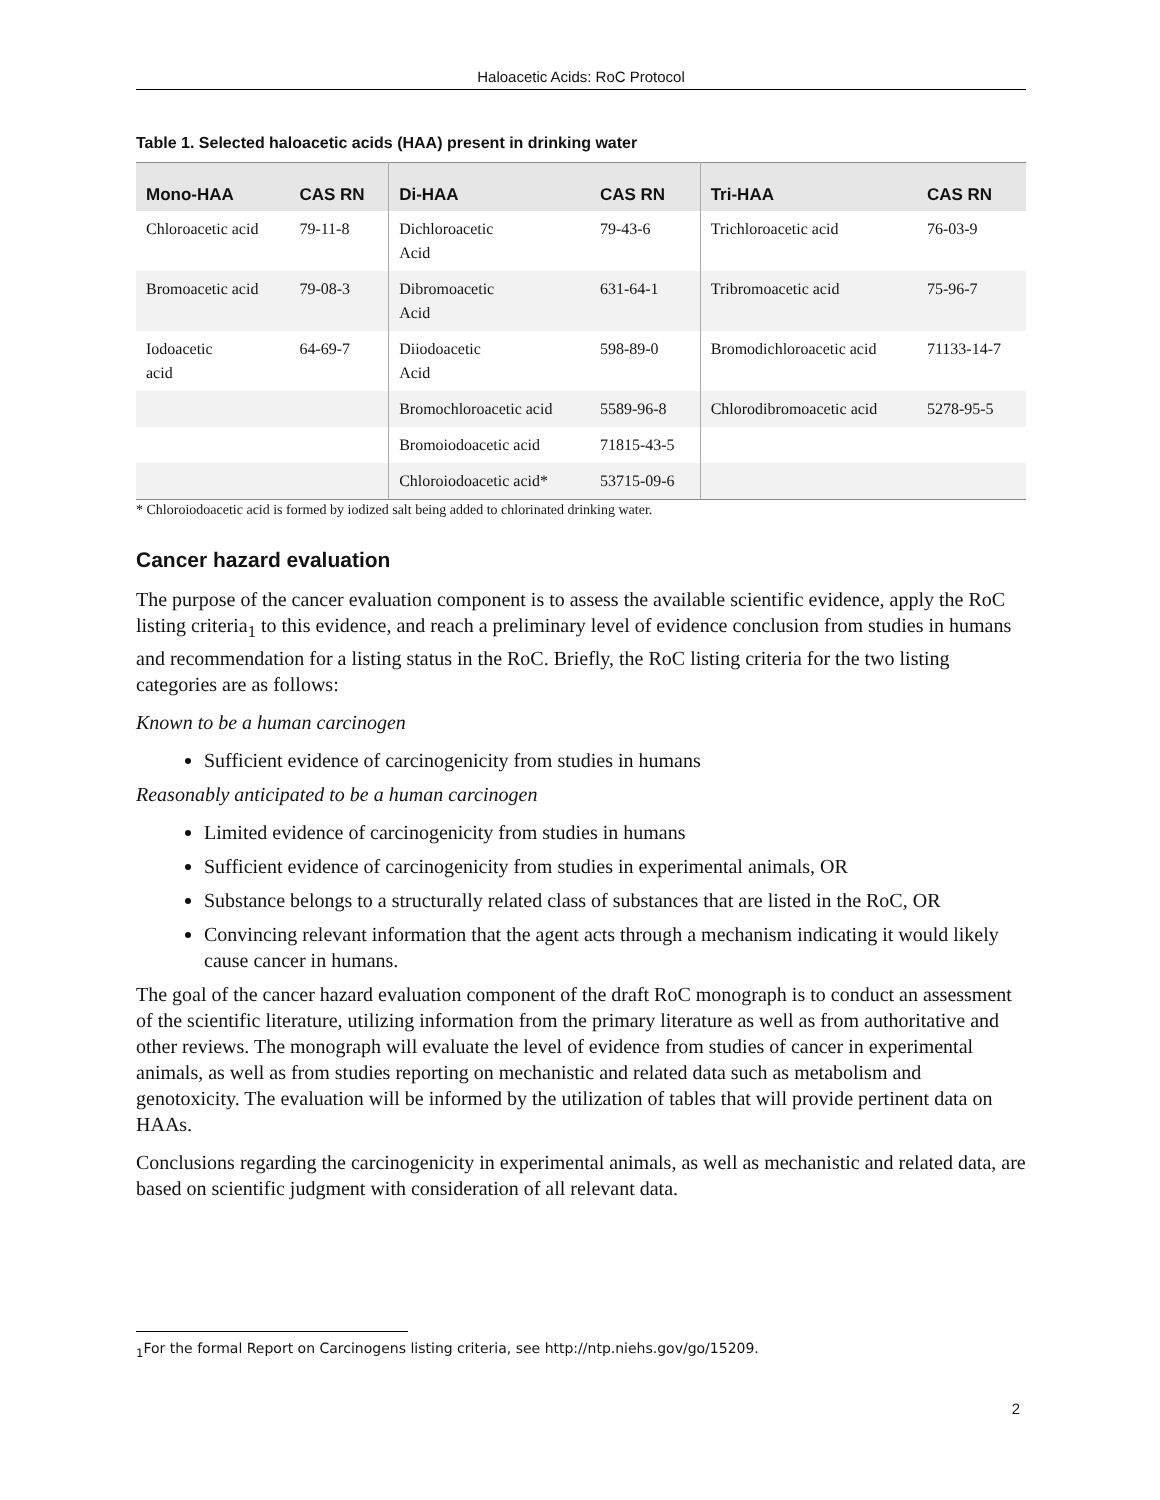Haloacetic Acids: RoC Protocol
Table 1. Selected haloacetic acids (HAA) present in drinking water
| Mono-HAA | CAS RN | Di-HAA | CAS RN | Tri-HAA | CAS RN |
| --- | --- | --- | --- | --- | --- |
| Chloroacetic acid | 79-11-8 | Dichloroacetic Acid | 79-43-6 | Trichloroacetic acid | 76-03-9 |
| Bromoacetic acid | 79-08-3 | Dibromoacetic Acid | 631-64-1 | Tribromoacetic acid | 75-96-7 |
| Iodoacetic acid | 64-69-7 | Diiodoacetic Acid | 598-89-0 | Bromodichloroacetic acid | 71133-14-7 |
| | | Bromochloroacetic acid | 5589-96-8 | Chlorodibromoacetic acid | 5278-95-5 |
| | | Bromoiodoacetic acid | 71815-43-5 | | |
| | | Chloroiodoacetic acid* | 53715-09-6 | | |
* Chloroiodoacetic acid is formed by iodized salt being added to chlorinated drinking water.
Cancer hazard evaluation
The purpose of the cancer evaluation component is to assess the available scientific evidence, apply the RoC listing criteria<sub>1</sub> to this evidence, and reach a preliminary level of evidence conclusion from studies in humans and recommendation for a listing status in the RoC. Briefly, the RoC listing criteria for the two listing categories are as follows:
Known to be a human carcinogen
Sufficient evidence of carcinogenicity from studies in humans
Reasonably anticipated to be a human carcinogen
Limited evidence of carcinogenicity from studies in humans
Sufficient evidence of carcinogenicity from studies in experimental animals, OR
Substance belongs to a structurally related class of substances that are listed in the RoC, OR
Convincing relevant information that the agent acts through a mechanism indicating it would likely cause cancer in humans.
The goal of the cancer hazard evaluation component of the draft RoC monograph is to conduct an assessment of the scientific literature, utilizing information from the primary literature as well as from authoritative and other reviews. The monograph will evaluate the level of evidence from studies of cancer in experimental animals, as well as from studies reporting on mechanistic and related data such as metabolism and genotoxicity. The evaluation will be informed by the utilization of tables that will provide pertinent data on HAAs.
Conclusions regarding the carcinogenicity in experimental animals, as well as mechanistic and related data, are based on scientific judgment with consideration of all relevant data.
<sub>1</sub>For the formal Report on Carcinogens listing criteria, see http://ntp.niehs.gov/go/15209.
2